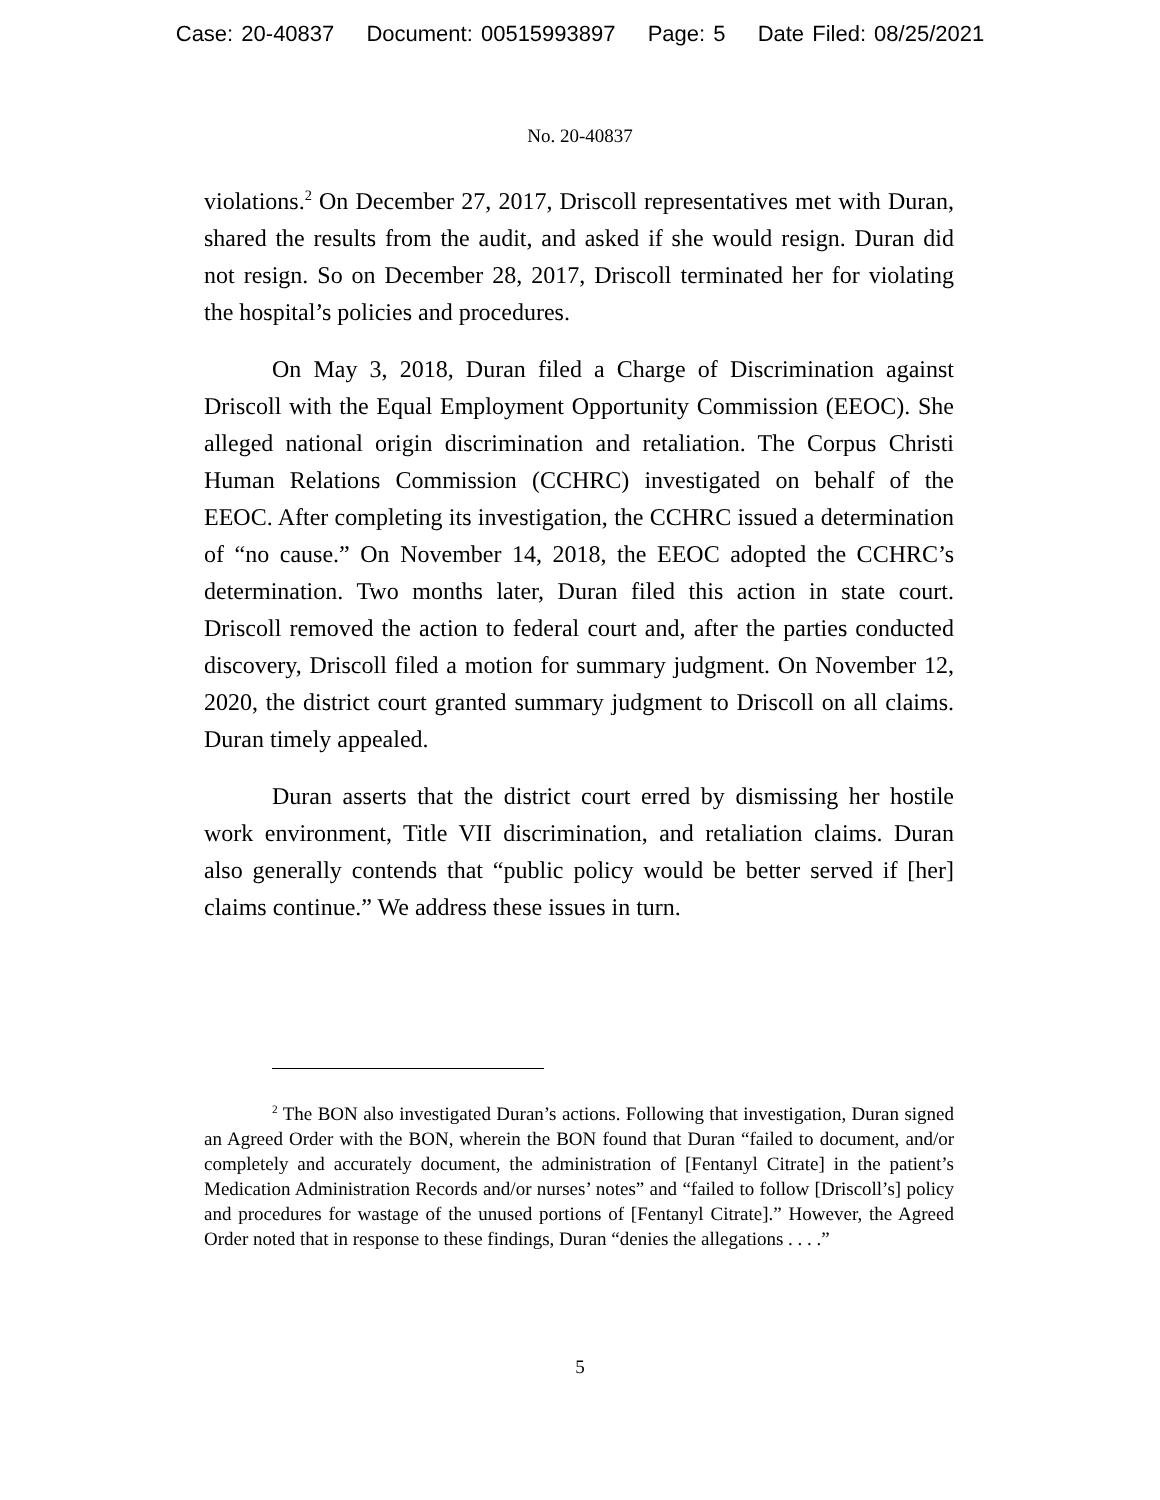Case: 20-40837 Document: 00515993897 Page: 5 Date Filed: 08/25/2021
No. 20-40837
violations.<sup>2</sup> On December 27, 2017, Driscoll representatives met with Duran, shared the results from the audit, and asked if she would resign. Duran did not resign. So on December 28, 2017, Driscoll terminated her for violating the hospital’s policies and procedures.
On May 3, 2018, Duran filed a Charge of Discrimination against Driscoll with the Equal Employment Opportunity Commission (EEOC). She alleged national origin discrimination and retaliation. The Corpus Christi Human Relations Commission (CCHRC) investigated on behalf of the EEOC. After completing its investigation, the CCHRC issued a determination of “no cause.” On November 14, 2018, the EEOC adopted the CCHRC’s determination. Two months later, Duran filed this action in state court. Driscoll removed the action to federal court and, after the parties conducted discovery, Driscoll filed a motion for summary judgment. On November 12, 2020, the district court granted summary judgment to Driscoll on all claims. Duran timely appealed.
Duran asserts that the district court erred by dismissing her hostile work environment, Title VII discrimination, and retaliation claims. Duran also generally contends that “public policy would be better served if [her] claims continue.” We address these issues in turn.
<sup>2</sup> The BON also investigated Duran’s actions. Following that investigation, Duran signed an Agreed Order with the BON, wherein the BON found that Duran “failed to document, and/or completely and accurately document, the administration of [Fentanyl Citrate] in the patient’s Medication Administration Records and/or nurses’ notes” and “failed to follow [Driscoll’s] policy and procedures for wastage of the unused portions of [Fentanyl Citrate].” However, the Agreed Order noted that in response to these findings, Duran “denies the allegations . . . .”
5